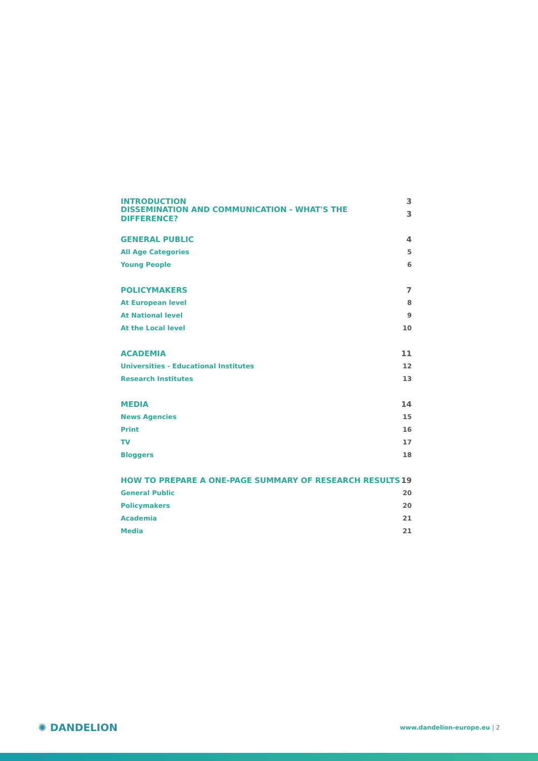INTRODUCTION 3
DISSEMINATION AND COMMUNICATION - WHAT'S THE DIFFERENCE? 3
GENERAL PUBLIC 4
All Age Categories 5
Young People 6
POLICYMAKERS 7
At European level 8
At National level 9
At the Local level 10
ACADEMIA 11
Universities - Educational Institutes 12
Research Institutes 13
MEDIA 14
News Agencies 15
Print 16
TV 17
Bloggers 18
HOW TO PREPARE A ONE-PAGE SUMMARY OF RESEARCH RESULTS 19
General Public 20
Policymakers 20
Academia 21
Media 21
✺ DANDELION
www.dandelion-europe.eu | 2